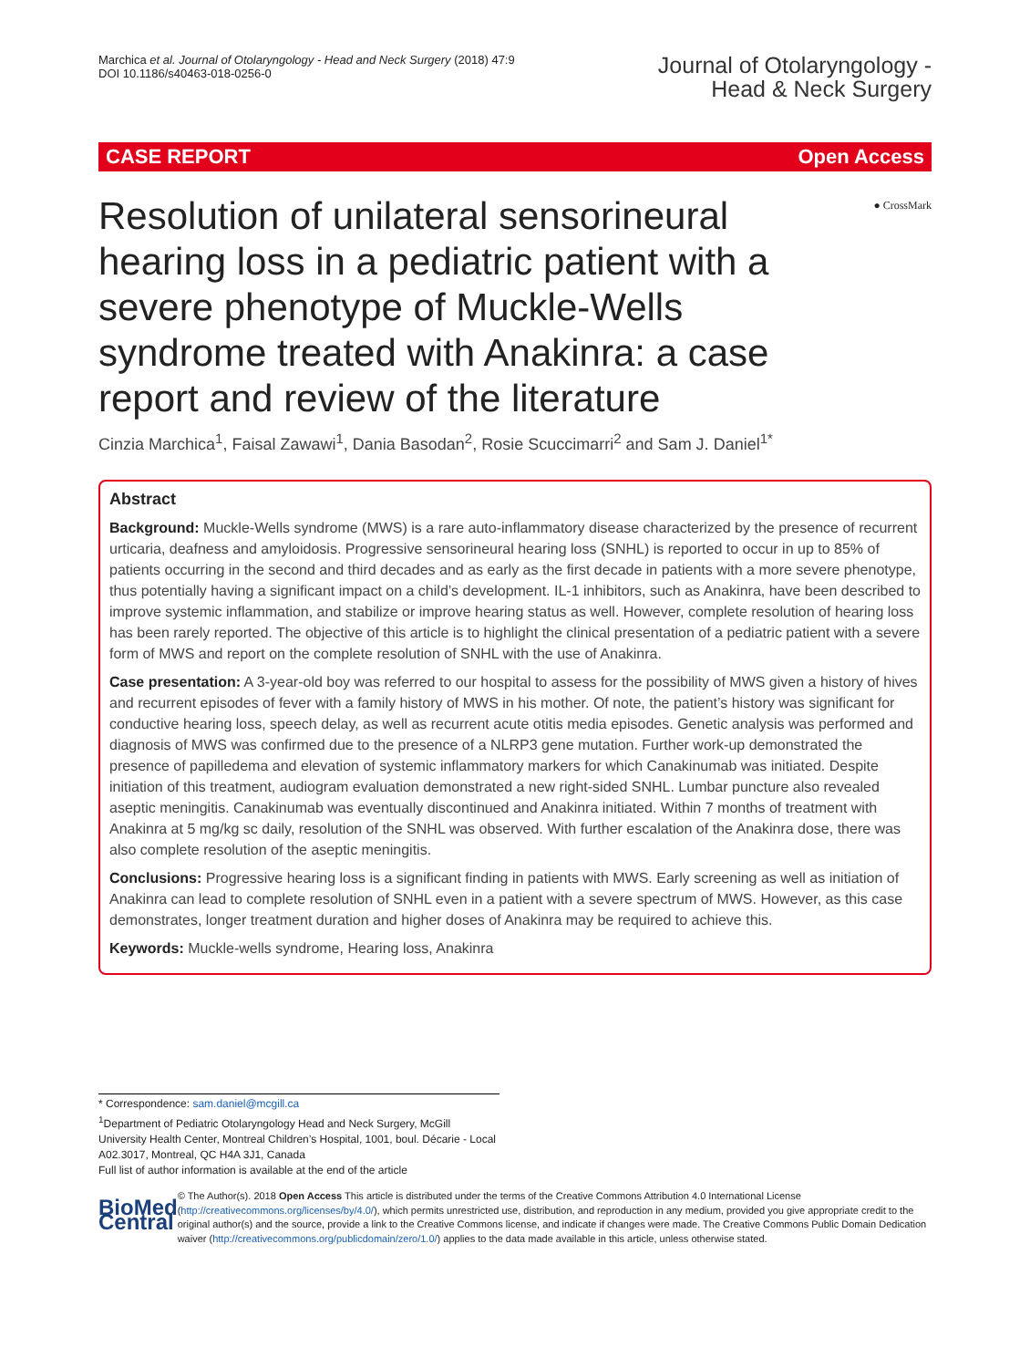Marchica et al. Journal of Otolaryngology - Head and Neck Surgery (2018) 47:9
DOI 10.1186/s40463-018-0256-0
Journal of Otolaryngology -
Head & Neck Surgery
CASE REPORT Open Access
● CrossMark
Resolution of unilateral sensorineural hearing loss in a pediatric patient with a severe phenotype of Muckle-Wells syndrome treated with Anakinra: a case report and review of the literature
Cinzia Marchica<sup>1</sup>, Faisal Zawawi<sup>1</sup>, Dania Basodan<sup>2</sup>, Rosie Scuccimarri<sup>2</sup> and Sam J. Daniel<sup>1*</sup>
Abstract
Background: Muckle-Wells syndrome (MWS) is a rare auto-inflammatory disease characterized by the presence of recurrent urticaria, deafness and amyloidosis. Progressive sensorineural hearing loss (SNHL) is reported to occur in up to 85% of patients occurring in the second and third decades and as early as the first decade in patients with a more severe phenotype, thus potentially having a significant impact on a child’s development. IL-1 inhibitors, such as Anakinra, have been described to improve systemic inflammation, and stabilize or improve hearing status as well. However, complete resolution of hearing loss has been rarely reported. The objective of this article is to highlight the clinical presentation of a pediatric patient with a severe form of MWS and report on the complete resolution of SNHL with the use of Anakinra.
Case presentation: A 3-year-old boy was referred to our hospital to assess for the possibility of MWS given a history of hives and recurrent episodes of fever with a family history of MWS in his mother. Of note, the patient’s history was significant for conductive hearing loss, speech delay, as well as recurrent acute otitis media episodes. Genetic analysis was performed and diagnosis of MWS was confirmed due to the presence of a NLRP3 gene mutation. Further work-up demonstrated the presence of papilledema and elevation of systemic inflammatory markers for which Canakinumab was initiated. Despite initiation of this treatment, audiogram evaluation demonstrated a new right-sided SNHL. Lumbar puncture also revealed aseptic meningitis. Canakinumab was eventually discontinued and Anakinra initiated. Within 7 months of treatment with Anakinra at 5 mg/kg sc daily, resolution of the SNHL was observed. With further escalation of the Anakinra dose, there was also complete resolution of the aseptic meningitis.
Conclusions: Progressive hearing loss is a significant finding in patients with MWS. Early screening as well as initiation of Anakinra can lead to complete resolution of SNHL even in a patient with a severe spectrum of MWS. However, as this case demonstrates, longer treatment duration and higher doses of Anakinra may be required to achieve this.
Keywords: Muckle-wells syndrome, Hearing loss, Anakinra
* Correspondence: sam.daniel@mcgill.ca
<sup>1</sup> Department of Pediatric Otolaryngology Head and Neck Surgery, McGill University Health Center, Montreal Children’s Hospital, 1001, boul. Décarie - Local A02.3017, Montreal, QC H4A 3J1, Canada
Full list of author information is available at the end of the article
BioMed Central
© The Author(s). 2018 Open Access This article is distributed under the terms of the Creative Commons Attribution 4.0 International License (http://creativecommons.org/licenses/by/4.0/), which permits unrestricted use, distribution, and reproduction in any medium, provided you give appropriate credit to the original author(s) and the source, provide a link to the Creative Commons license, and indicate if changes were made. The Creative Commons Public Domain Dedication waiver (http://creativecommons.org/publicdomain/zero/1.0/) applies to the data made available in this article, unless otherwise stated.